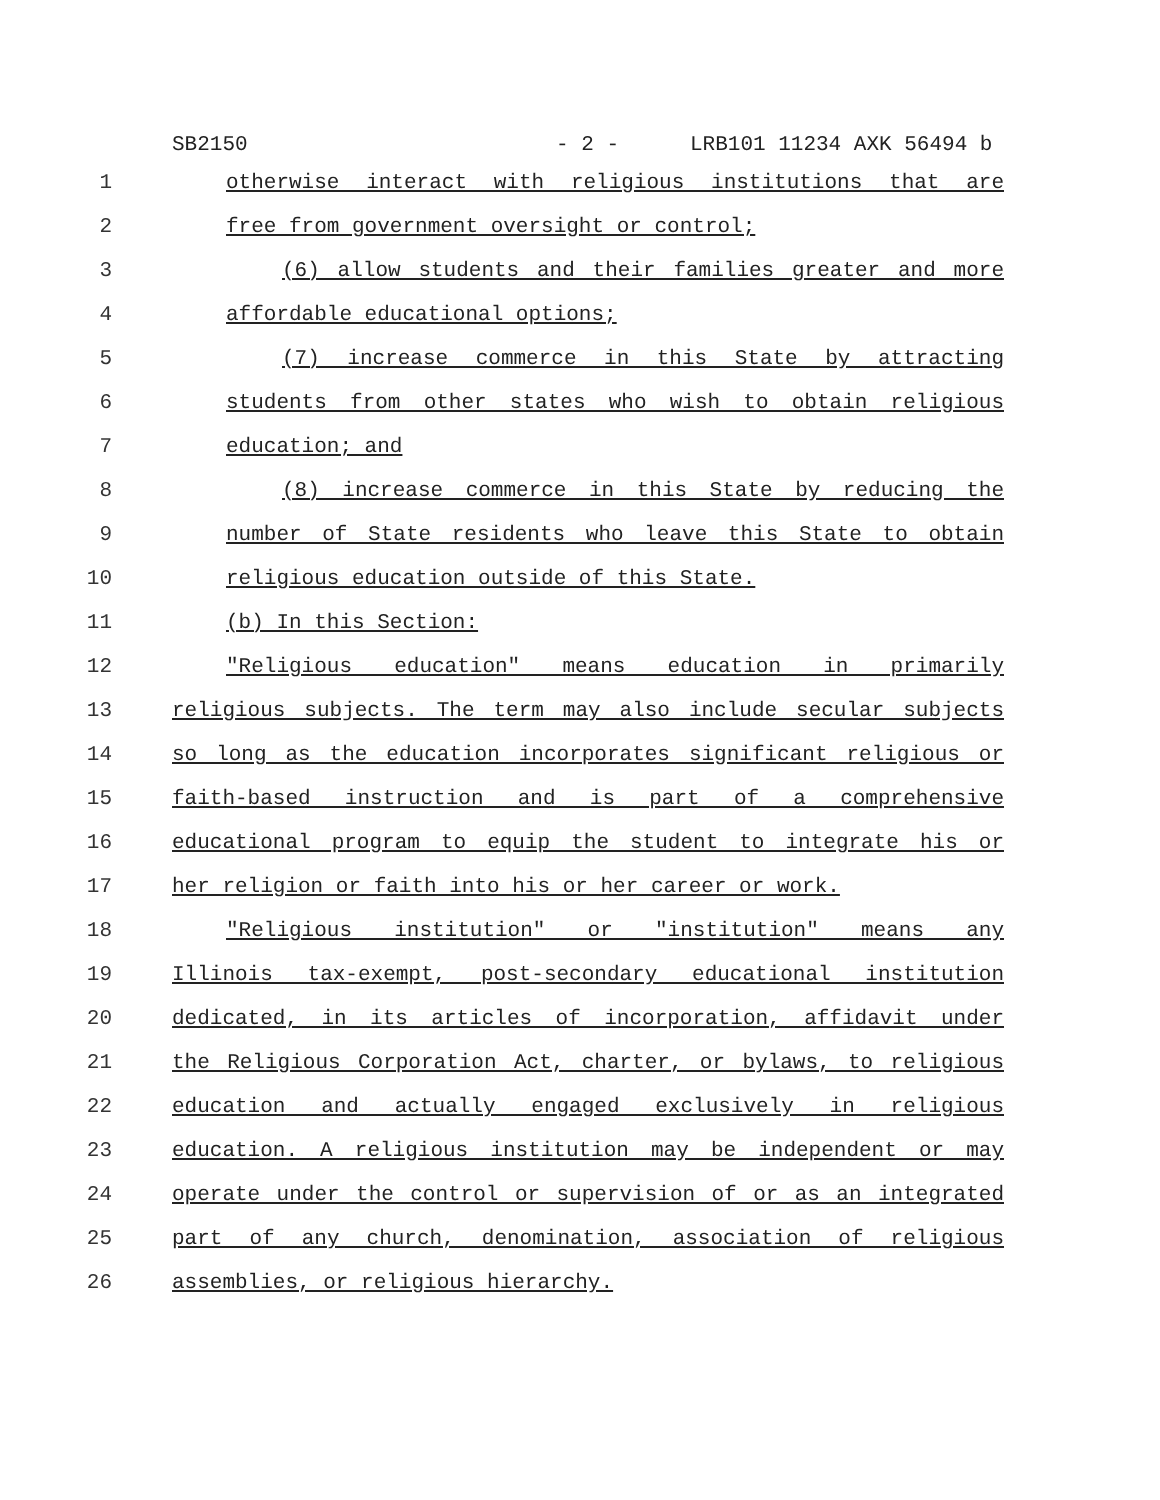SB2150 - 2 - LRB101 11234 AXK 56494 b
1 otherwise interact with religious institutions that are
2 free from government oversight or control;
3 (6) allow students and their families greater and more
4 affordable educational options;
5 (7) increase commerce in this State by attracting
6 students from other states who wish to obtain religious
7 education; and
8 (8) increase commerce in this State by reducing the
9 number of State residents who leave this State to obtain
10 religious education outside of this State.
11 (b) In this Section:
12 "Religious education" means education in primarily
13 religious subjects. The term may also include secular subjects
14 so long as the education incorporates significant religious or
15 faith-based instruction and is part of a comprehensive
16 educational program to equip the student to integrate his or
17 her religion or faith into his or her career or work.
18 "Religious institution" or "institution" means any
19 Illinois tax-exempt, post-secondary educational institution
20 dedicated, in its articles of incorporation, affidavit under
21 the Religious Corporation Act, charter, or bylaws, to religious
22 education and actually engaged exclusively in religious
23 education. A religious institution may be independent or may
24 operate under the control or supervision of or as an integrated
25 part of any church, denomination, association of religious
26 assemblies, or religious hierarchy.